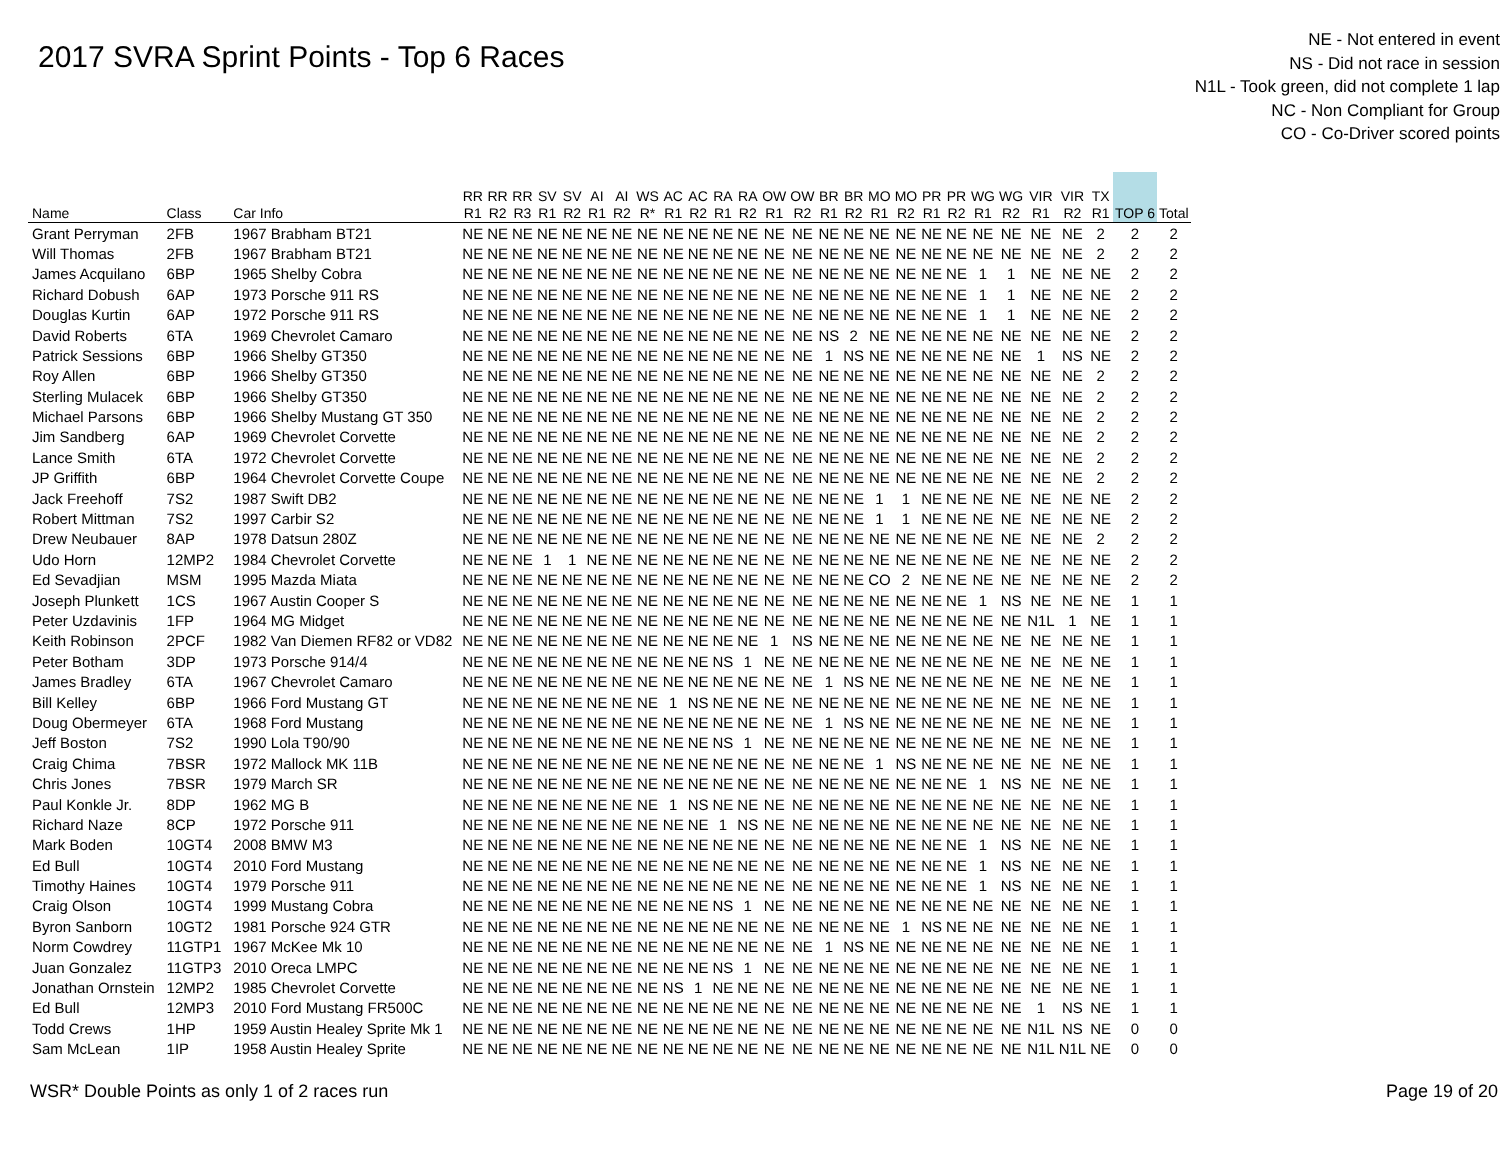2017 SVRA Sprint Points - Top 6 Races
NE - Not entered in event
NS - Did not race in session
N1L - Took green, did not complete 1 lap
NC - Non Compliant for Group
CO - Co-Driver scored points
| Name | Class | Car Info | RR R1 | RR R2 | RR R3 | SV R1 | SV R2 | AI R1 | AI R2 | WS R* | AC R1 | AC R2 | RA R1 | RA R2 | OW R1 | OW R2 | BR R1 | BR R2 | MO R1 | MO R2 | PR R1 | PR R2 | WG R1 | WG R2 | VIR R1 | VIR R2 | TX R1 | TOP 6 | Total |
| --- | --- | --- | --- | --- | --- | --- | --- | --- | --- | --- | --- | --- | --- | --- | --- | --- | --- | --- | --- | --- | --- | --- | --- | --- | --- | --- | --- | --- | --- |
| Grant Perryman | 2FB | 1967 Brabham BT21 | NE | NE | NE | NE | NE | NE | NE | NE | NE | NE | NE | NE | NE | NE | NE | NE | NE | NE | NE | NE | NE | NE | NE | NE | 2 | 2 | 2 |
| Will Thomas | 2FB | 1967 Brabham BT21 | NE | NE | NE | NE | NE | NE | NE | NE | NE | NE | NE | NE | NE | NE | NE | NE | NE | NE | NE | NE | NE | NE | NE | NE | 2 | 2 | 2 |
| James Acquilano | 6BP | 1965 Shelby Cobra | NE | NE | NE | NE | NE | NE | NE | NE | NE | NE | NE | NE | NE | NE | NE | NE | NE | NE | NE | NE | 1 | 1 | NE | NE | NE | 2 | 2 |
| Richard Dobush | 6AP | 1973 Porsche 911 RS | NE | NE | NE | NE | NE | NE | NE | NE | NE | NE | NE | NE | NE | NE | NE | NE | NE | NE | NE | NE | 1 | 1 | NE | NE | NE | 2 | 2 |
| Douglas Kurtin | 6AP | 1972 Porsche 911 RS | NE | NE | NE | NE | NE | NE | NE | NE | NE | NE | NE | NE | NE | NE | NE | NE | NE | NE | NE | NE | 1 | 1 | NE | NE | NE | 2 | 2 |
| David Roberts | 6TA | 1969 Chevrolet Camaro | NE | NE | NE | NE | NE | NE | NE | NE | NE | NE | NE | NE | NE | NE | NS | 2 | NE | NE | NE | NE | NE | NE | NE | NE | NE | 2 | 2 |
| Patrick Sessions | 6BP | 1966 Shelby GT350 | NE | NE | NE | NE | NE | NE | NE | NE | NE | NE | NE | NE | NE | NE | 1 | NS | NE | NE | NE | NE | NE | NE | 1 | NS | NE | 2 | 2 |
| Roy Allen | 6BP | 1966 Shelby GT350 | NE | NE | NE | NE | NE | NE | NE | NE | NE | NE | NE | NE | NE | NE | NE | NE | NE | NE | NE | NE | NE | NE | NE | NE | 2 | 2 | 2 |
| Sterling Mulacek | 6BP | 1966 Shelby GT350 | NE | NE | NE | NE | NE | NE | NE | NE | NE | NE | NE | NE | NE | NE | NE | NE | NE | NE | NE | NE | NE | NE | NE | NE | 2 | 2 | 2 |
| Michael Parsons | 6BP | 1966 Shelby Mustang GT 350 | NE | NE | NE | NE | NE | NE | NE | NE | NE | NE | NE | NE | NE | NE | NE | NE | NE | NE | NE | NE | NE | NE | NE | NE | 2 | 2 | 2 |
| Jim Sandberg | 6AP | 1969 Chevrolet Corvette | NE | NE | NE | NE | NE | NE | NE | NE | NE | NE | NE | NE | NE | NE | NE | NE | NE | NE | NE | NE | NE | NE | NE | NE | 2 | 2 | 2 |
| Lance Smith | 6TA | 1972 Chevrolet Corvette | NE | NE | NE | NE | NE | NE | NE | NE | NE | NE | NE | NE | NE | NE | NE | NE | NE | NE | NE | NE | NE | NE | NE | NE | 2 | 2 | 2 |
| JP Griffith | 6BP | 1964 Chevrolet Corvette Coupe | NE | NE | NE | NE | NE | NE | NE | NE | NE | NE | NE | NE | NE | NE | NE | NE | NE | NE | NE | NE | NE | NE | NE | NE | 2 | 2 | 2 |
| Jack Freehoff | 7S2 | 1987 Swift DB2 | NE | NE | NE | NE | NE | NE | NE | NE | NE | NE | NE | NE | NE | NE | NE | NE | 1 | 1 | NE | NE | NE | NE | NE | NE | NE | 2 | 2 |
| Robert Mittman | 7S2 | 1997 Carbir S2 | NE | NE | NE | NE | NE | NE | NE | NE | NE | NE | NE | NE | NE | NE | NE | NE | 1 | 1 | NE | NE | NE | NE | NE | NE | NE | 2 | 2 |
| Drew Neubauer | 8AP | 1978 Datsun 280Z | NE | NE | NE | NE | NE | NE | NE | NE | NE | NE | NE | NE | NE | NE | NE | NE | NE | NE | NE | NE | NE | NE | NE | NE | 2 | 2 | 2 |
| Udo Horn | 12MP2 | 1984 Chevrolet Corvette | NE | NE | NE | 1 | 1 | NE | NE | NE | NE | NE | NE | NE | NE | NE | NE | NE | NE | NE | NE | NE | NE | NE | NE | NE | NE | 2 | 2 |
| Ed Sevadjian | MSM | 1995 Mazda Miata | NE | NE | NE | NE | NE | NE | NE | NE | NE | NE | NE | NE | NE | NE | NE | NE | CO | 2 | NE | NE | NE | NE | NE | NE | NE | 2 | 2 |
| Joseph Plunkett | 1CS | 1967 Austin Cooper S | NE | NE | NE | NE | NE | NE | NE | NE | NE | NE | NE | NE | NE | NE | NE | NE | NE | NE | NE | NE | 1 | NS | NE | NE | NE | 1 | 1 |
| Peter Uzdavinis | 1FP | 1964 MG Midget | NE | NE | NE | NE | NE | NE | NE | NE | NE | NE | NE | NE | NE | NE | NE | NE | NE | NE | NE | NE | NE | NE | N1L | 1 | NE | 1 | 1 |
| Keith Robinson | 2PCF | 1982 Van Diemen RF82 or VD82 | NE | NE | NE | NE | NE | NE | NE | NE | NE | NE | NE | NE | 1 | NS | NE | NE | NE | NE | NE | NE | NE | NE | NE | NE | NE | 1 | 1 |
| Peter Botham | 3DP | 1973 Porsche 914/4 | NE | NE | NE | NE | NE | NE | NE | NE | NE | NE | NS | 1 | NE | NE | NE | NE | NE | NE | NE | NE | NE | NE | NE | NE | NE | 1 | 1 |
| James Bradley | 6TA | 1967 Chevrolet Camaro | NE | NE | NE | NE | NE | NE | NE | NE | NE | NE | NE | NE | NE | NE | 1 | NS | NE | NE | NE | NE | NE | NE | NE | NE | NE | 1 | 1 |
| Bill Kelley | 6BP | 1966 Ford Mustang GT | NE | NE | NE | NE | NE | NE | NE | NE | 1 | NS | NE | NE | NE | NE | NE | NE | NE | NE | NE | NE | NE | NE | NE | NE | NE | 1 | 1 |
| Doug Obermeyer | 6TA | 1968 Ford Mustang | NE | NE | NE | NE | NE | NE | NE | NE | NE | NE | NE | NE | NE | NE | 1 | NS | NE | NE | NE | NE | NE | NE | NE | NE | NE | 1 | 1 |
| Jeff Boston | 7S2 | 1990 Lola T90/90 | NE | NE | NE | NE | NE | NE | NE | NE | NE | NE | NS | 1 | NE | NE | NE | NE | NE | NE | NE | NE | NE | NE | NE | NE | NE | 1 | 1 |
| Craig Chima | 7BSR | 1972 Mallock MK 11B | NE | NE | NE | NE | NE | NE | NE | NE | NE | NE | NE | NE | NE | NE | NE | NE | 1 | NS | NE | NE | NE | NE | NE | NE | NE | 1 | 1 |
| Chris Jones | 7BSR | 1979 March SR | NE | NE | NE | NE | NE | NE | NE | NE | NE | NE | NE | NE | NE | NE | NE | NE | NE | NE | NE | NE | 1 | NS | NE | NE | NE | 1 | 1 |
| Paul Konkle Jr. | 8DP | 1962 MG B | NE | NE | NE | NE | NE | NE | NE | NE | 1 | NS | NE | NE | NE | NE | NE | NE | NE | NE | NE | NE | NE | NE | NE | NE | NE | 1 | 1 |
| Richard Naze | 8CP | 1972 Porsche 911 | NE | NE | NE | NE | NE | NE | NE | NE | NE | NE | 1 | NS | NE | NE | NE | NE | NE | NE | NE | NE | NE | NE | NE | NE | NE | 1 | 1 |
| Mark Boden | 10GT4 | 2008 BMW M3 | NE | NE | NE | NE | NE | NE | NE | NE | NE | NE | NE | NE | NE | NE | NE | NE | NE | NE | NE | NE | 1 | NS | NE | NE | NE | 1 | 1 |
| Ed Bull | 10GT4 | 2010 Ford Mustang | NE | NE | NE | NE | NE | NE | NE | NE | NE | NE | NE | NE | NE | NE | NE | NE | NE | NE | NE | NE | 1 | NS | NE | NE | NE | 1 | 1 |
| Timothy Haines | 10GT4 | 1979 Porsche 911 | NE | NE | NE | NE | NE | NE | NE | NE | NE | NE | NE | NE | NE | NE | NE | NE | NE | NE | NE | NE | 1 | NS | NE | NE | NE | 1 | 1 |
| Craig Olson | 10GT4 | 1999 Mustang Cobra | NE | NE | NE | NE | NE | NE | NE | NE | NE | NE | NS | 1 | NE | NE | NE | NE | NE | NE | NE | NE | NE | NE | NE | NE | NE | 1 | 1 |
| Byron Sanborn | 10GT2 | 1981 Porsche 924 GTR | NE | NE | NE | NE | NE | NE | NE | NE | NE | NE | NE | NE | NE | NE | NE | NE | NE | 1 | NS | NE | NE | NE | NE | NE | NE | 1 | 1 |
| Norm Cowdrey | 11GTP1 | 1967 McKee Mk 10 | NE | NE | NE | NE | NE | NE | NE | NE | NE | NE | NE | NE | NE | NE | 1 | NS | NE | NE | NE | NE | NE | NE | NE | NE | NE | 1 | 1 |
| Juan Gonzalez | 11GTP3 | 2010 Oreca LMPC | NE | NE | NE | NE | NE | NE | NE | NE | NE | NE | NS | 1 | NE | NE | NE | NE | NE | NE | NE | NE | NE | NE | NE | NE | NE | 1 | 1 |
| Jonathan Ornstein | 12MP2 | 1985 Chevrolet Corvette | NE | NE | NE | NE | NE | NE | NE | NE | NS | 1 | NE | NE | NE | NE | NE | NE | NE | NE | NE | NE | NE | NE | NE | NE | NE | 1 | 1 |
| Ed Bull | 12MP3 | 2010 Ford Mustang FR500C | NE | NE | NE | NE | NE | NE | NE | NE | NE | NE | NE | NE | NE | NE | NE | NE | NE | NE | NE | NE | NE | NE | 1 | NS | NE | 1 | 1 |
| Todd Crews | 1HP | 1959 Austin Healey Sprite Mk 1 | NE | NE | NE | NE | NE | NE | NE | NE | NE | NE | NE | NE | NE | NE | NE | NE | NE | NE | NE | NE | NE | NE | N1L | NS | NE | 0 | 0 |
| Sam McLean | 1IP | 1958 Austin Healey Sprite | NE | NE | NE | NE | NE | NE | NE | NE | NE | NE | NE | NE | NE | NE | NE | NE | NE | NE | NE | NE | NE | NE | N1L | N1L | NE | 0 | 0 |
WSR* Double Points as only 1 of 2 races run Page 19 of 20